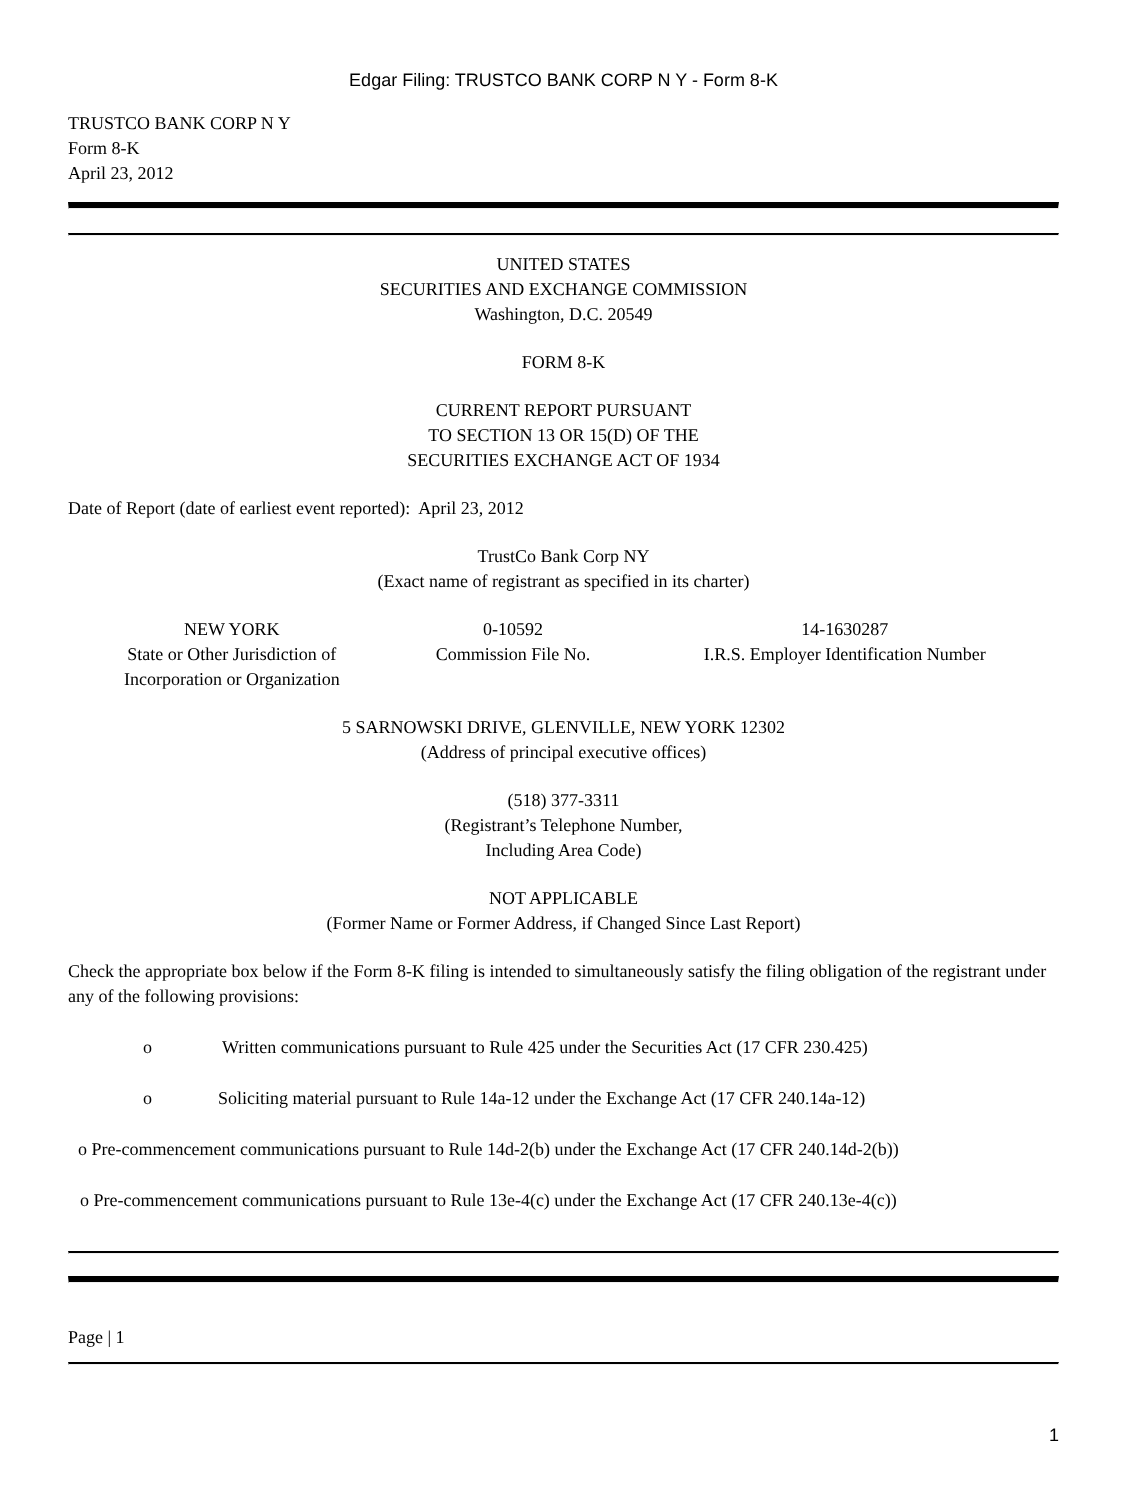Edgar Filing: TRUSTCO BANK CORP N Y - Form 8-K
TRUSTCO BANK CORP N Y
Form 8-K
April 23, 2012
UNITED STATES
SECURITIES AND EXCHANGE COMMISSION
Washington, D.C. 20549
FORM 8-K
CURRENT REPORT PURSUANT
TO SECTION 13 OR 15(D) OF THE
SECURITIES EXCHANGE ACT OF 1934
Date of Report (date of earliest event reported): April 23, 2012
TrustCo Bank Corp NY
(Exact name of registrant as specified in its charter)
| NEW YORK State or Other Jurisdiction of Incorporation or Organization | 0-10592 Commission File No. | 14-1630287 I.R.S. Employer Identification Number |
5 SARNOWSKI DRIVE, GLENVILLE, NEW YORK 12302
(Address of principal executive offices)
(518) 377-3311
(Registrant’s Telephone Number,
Including Area Code)
NOT APPLICABLE
(Former Name or Former Address, if Changed Since Last Report)
Check the appropriate box below if the Form 8-K filing is intended to simultaneously satisfy the filing obligation of the registrant under any of the following provisions:
o Written communications pursuant to Rule 425 under the Securities Act (17 CFR 230.425)
o Soliciting material pursuant to Rule 14a-12 under the Exchange Act (17 CFR 240.14a-12)
o Pre-commencement communications pursuant to Rule 14d-2(b) under the Exchange Act (17 CFR 240.14d-2(b))
o Pre-commencement communications pursuant to Rule 13e-4(c) under the Exchange Act (17 CFR 240.13e-4(c))
Page | 1
1